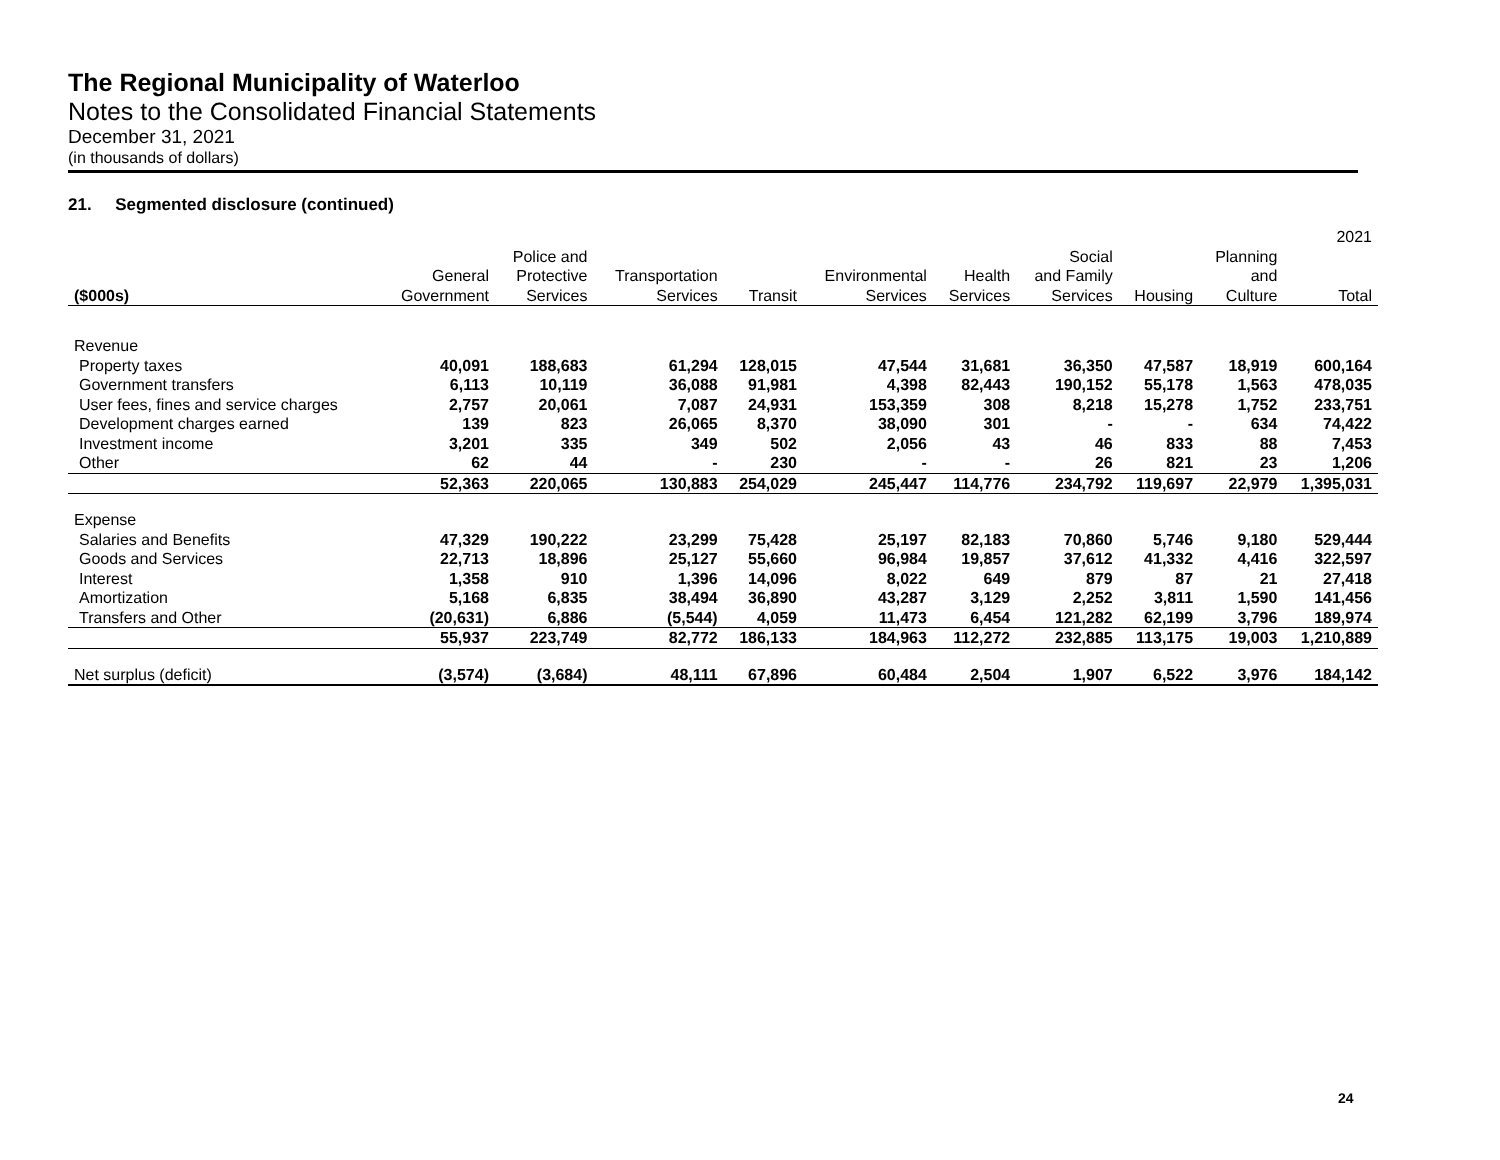The Regional Municipality of Waterloo
Notes to the Consolidated Financial Statements
December 31, 2021
(in thousands of dollars)
21. Segmented disclosure (continued)
| 2021 | | | | | | | | | | |
| --- | --- | --- | --- | --- | --- | --- | --- | --- | --- | --- |
| ($000s) | General Government | Police and Protective Services | Transportation Services | Transit | Environmental Services | Health Services | Social and Family Services | Housing | Planning and Culture | Total |
| Revenue | | | | | | | | | | |
| Property taxes | 40,091 | 188,683 | 61,294 | 128,015 | 47,544 | 31,681 | 36,350 | 47,587 | 18,919 | 600,164 |
| Government transfers | 6,113 | 10,119 | 36,088 | 91,981 | 4,398 | 82,443 | 190,152 | 55,178 | 1,563 | 478,035 |
| User fees, fines and service charges | 2,757 | 20,061 | 7,087 | 24,931 | 153,359 | 308 | 8,218 | 15,278 | 1,752 | 233,751 |
| Development charges earned | 139 | 823 | 26,065 | 8,370 | 38,090 | 301 | - | - | 634 | 74,422 |
| Investment income | 3,201 | 335 | 349 | 502 | 2,056 | 43 | 46 | 833 | 88 | 7,453 |
| Other | 62 | 44 | - | 230 | - | - | 26 | 821 | 23 | 1,206 |
| | 52,363 | 220,065 | 130,883 | 254,029 | 245,447 | 114,776 | 234,792 | 119,697 | 22,979 | 1,395,031 |
| Expense | | | | | | | | | | |
| Salaries and Benefits | 47,329 | 190,222 | 23,299 | 75,428 | 25,197 | 82,183 | 70,860 | 5,746 | 9,180 | 529,444 |
| Goods and Services | 22,713 | 18,896 | 25,127 | 55,660 | 96,984 | 19,857 | 37,612 | 41,332 | 4,416 | 322,597 |
| Interest | 1,358 | 910 | 1,396 | 14,096 | 8,022 | 649 | 879 | 87 | 21 | 27,418 |
| Amortization | 5,168 | 6,835 | 38,494 | 36,890 | 43,287 | 3,129 | 2,252 | 3,811 | 1,590 | 141,456 |
| Transfers and Other | (20,631) | 6,886 | (5,544) | 4,059 | 11,473 | 6,454 | 121,282 | 62,199 | 3,796 | 189,974 |
| | 55,937 | 223,749 | 82,772 | 186,133 | 184,963 | 112,272 | 232,885 | 113,175 | 19,003 | 1,210,889 |
| Net surplus (deficit) | (3,574) | (3,684) | 48,111 | 67,896 | 60,484 | 2,504 | 1,907 | 6,522 | 3,976 | 184,142 |
24